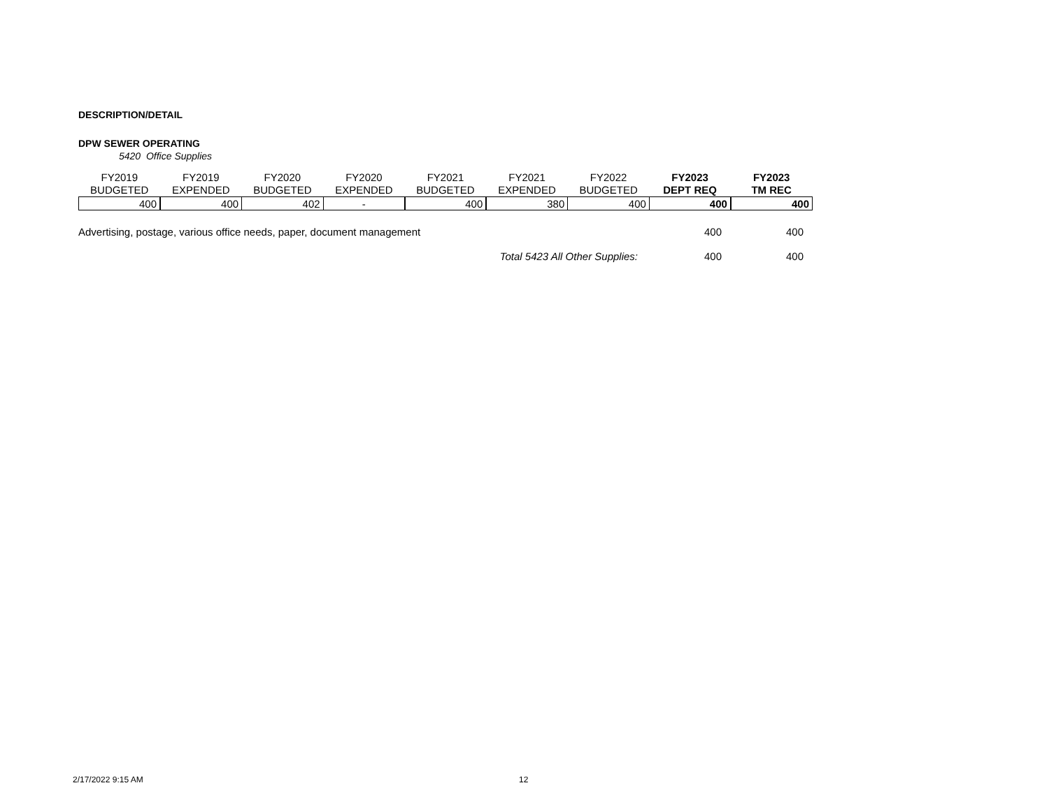DESCRIPTION/DETAIL
DPW SEWER OPERATING
5420 Office Supplies
| FY2019 BUDGETED | FY2019 EXPENDED | FY2020 BUDGETED | FY2020 EXPENDED | FY2021 BUDGETED | FY2021 EXPENDED | FY2022 BUDGETED | FY2023 DEPT REQ | FY2023 TM REC |
| --- | --- | --- | --- | --- | --- | --- | --- | --- |
| 400 | 400 | 402 | - | 400 | 380 | 400 | 400 | 400 |
Advertising, postage, various office needs, paper, document management 400 400
Total 5423 All Other Supplies: 400 400
2/17/2022 9:15 AM 12